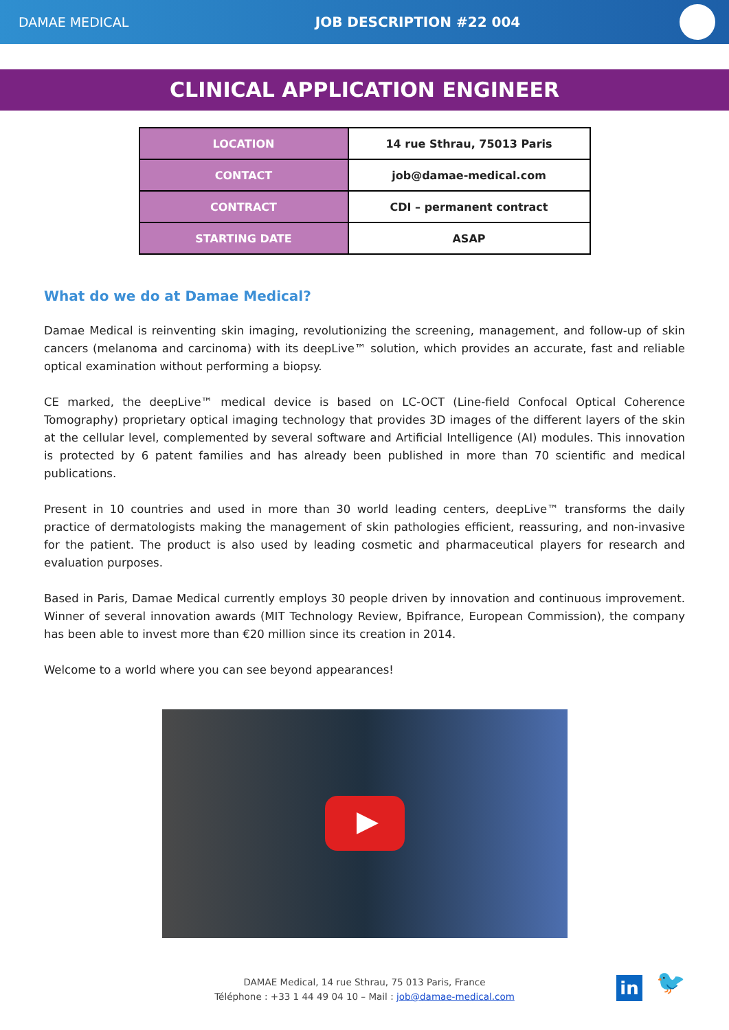DAMAE MEDICAL JOB DESCRIPTION #22 004
CLINICAL APPLICATION ENGINEER
| LOCATION | 14 rue Sthrau, 75013 Paris |
| CONTACT | job@damae-medical.com |
| CONTRACT | CDI – permanent contract |
| STARTING DATE | ASAP |
What do we do at Damae Medical?
Damae Medical is reinventing skin imaging, revolutionizing the screening, management, and follow-up of skin cancers (melanoma and carcinoma) with its deepLive™ solution, which provides an accurate, fast and reliable optical examination without performing a biopsy.
CE marked, the deepLive™ medical device is based on LC-OCT (Line-field Confocal Optical Coherence Tomography) proprietary optical imaging technology that provides 3D images of the different layers of the skin at the cellular level, complemented by several software and Artificial Intelligence (AI) modules. This innovation is protected by 6 patent families and has already been published in more than 70 scientific and medical publications.
Present in 10 countries and used in more than 30 world leading centers, deepLive™ transforms the daily practice of dermatologists making the management of skin pathologies efficient, reassuring, and non-invasive for the patient. The product is also used by leading cosmetic and pharmaceutical players for research and evaluation purposes.
Based in Paris, Damae Medical currently employs 30 people driven by innovation and continuous improvement. Winner of several innovation awards (MIT Technology Review, Bpifrance, European Commission), the company has been able to invest more than €20 million since its creation in 2014.
Welcome to a world where you can see beyond appearances!
DAMAE Medical, 14 rue Sthrau, 75 013 Paris, France
Téléphone : +33 1 44 49 04 10 – Mail : job@damae-medical.com
in
🐦